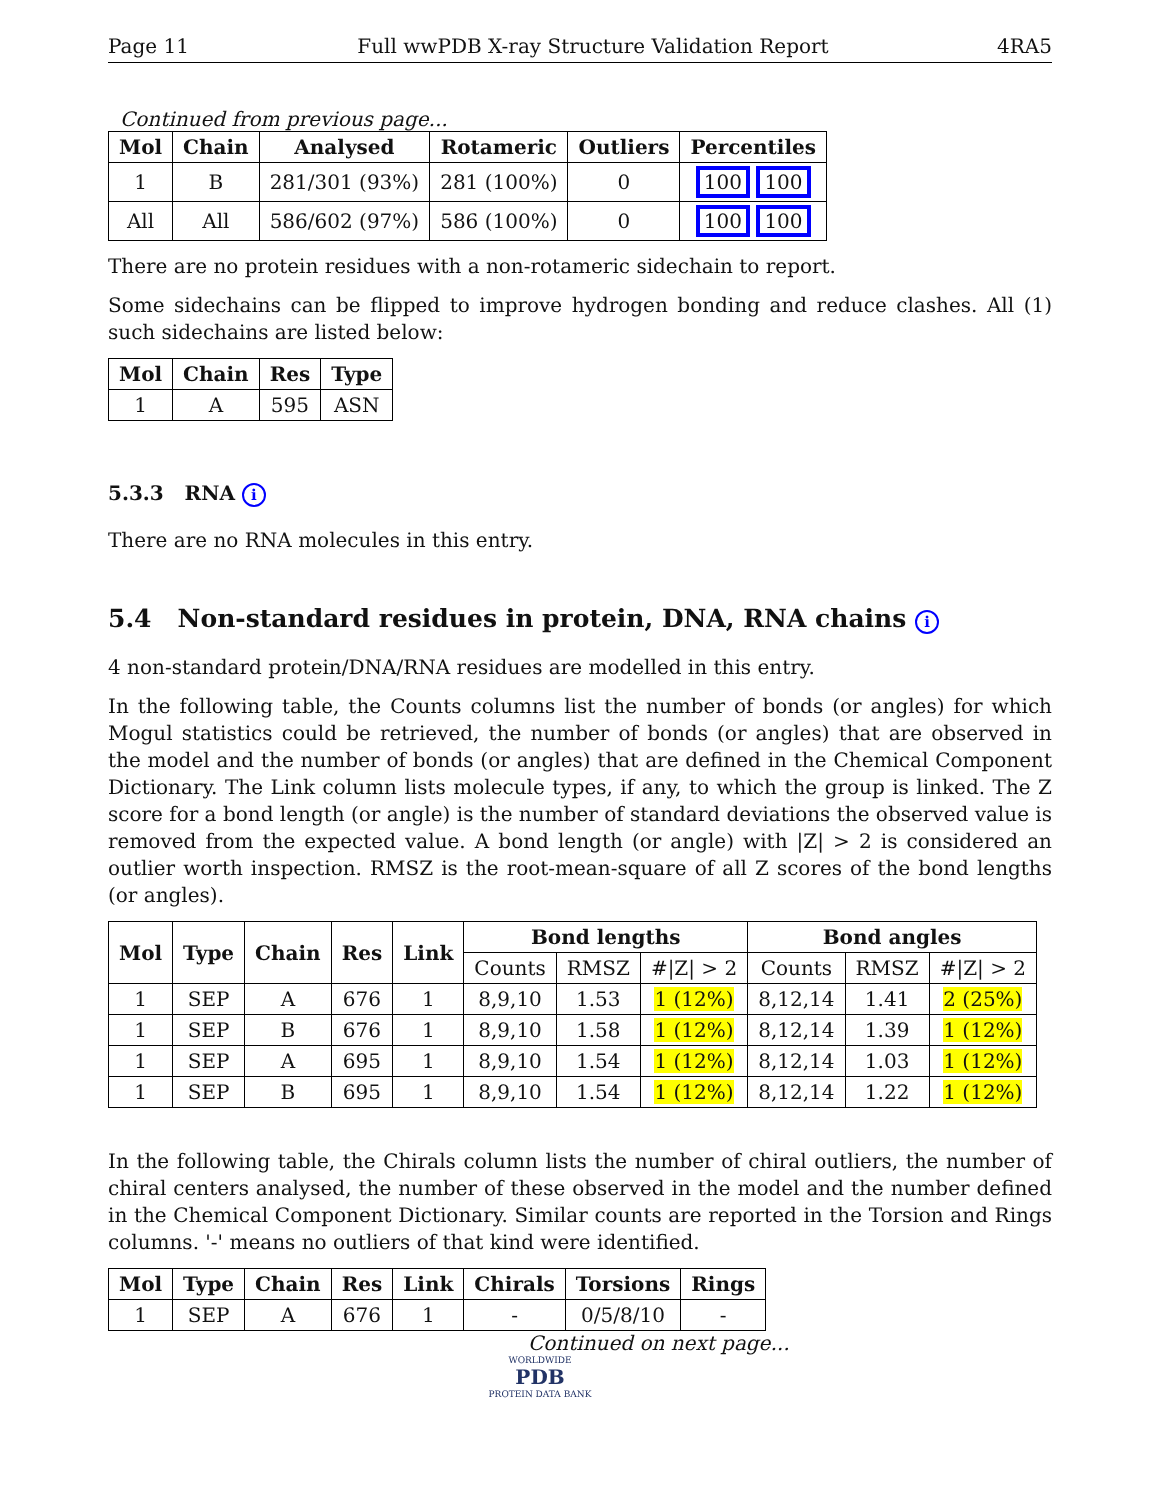Page 11 Full wwPDB X-ray Structure Validation Report 4RA5
Continued from previous page...
| Mol | Chain | Analysed | Rotameric | Outliers | Percentiles |
| --- | --- | --- | --- | --- | --- |
| 1 | B | 281/301 (93%) | 281 (100%) | 0 | 100 100 |
| All | All | 586/602 (97%) | 586 (100%) | 0 | 100 100 |
There are no protein residues with a non-rotameric sidechain to report.
Some sidechains can be flipped to improve hydrogen bonding and reduce clashes. All (1) such sidechains are listed below:
| Mol | Chain | Res | Type |
| --- | --- | --- | --- |
| 1 | A | 595 | ASN |
5.3.3 RNA i
There are no RNA molecules in this entry.
5.4 Non-standard residues in protein, DNA, RNA chains i
4 non-standard protein/DNA/RNA residues are modelled in this entry.
In the following table, the Counts columns list the number of bonds (or angles) for which Mogul statistics could be retrieved, the number of bonds (or angles) that are observed in the model and the number of bonds (or angles) that are defined in the Chemical Component Dictionary. The Link column lists molecule types, if any, to which the group is linked. The Z score for a bond length (or angle) is the number of standard deviations the observed value is removed from the expected value. A bond length (or angle) with |Z| > 2 is considered an outlier worth inspection. RMSZ is the root-mean-square of all Z scores of the bond lengths (or angles).
| Mol | Type | Chain | Res | Link | Bond lengths | | | Bond angles | | |
| --- | --- | --- | --- | --- | --- | --- | --- | --- | --- | --- |
| | | | | | Counts | RMSZ | #/Z/ > 2 | Counts | RMSZ | #/Z/ > 2 |
| 1 | SEP | A | 676 | 1 | 8,9,10 | 1.53 | 1 (12%) | 8,12,14 | 1.41 | 2 (25%) |
| 1 | SEP | B | 676 | 1 | 8,9,10 | 1.58 | 1 (12%) | 8,12,14 | 1.39 | 1 (12%) |
| 1 | SEP | A | 695 | 1 | 8,9,10 | 1.54 | 1 (12%) | 8,12,14 | 1.03 | 1 (12%) |
| 1 | SEP | B | 695 | 1 | 8,9,10 | 1.54 | 1 (12%) | 8,12,14 | 1.22 | 1 (12%) |
In the following table, the Chirals column lists the number of chiral outliers, the number of chiral centers analysed, the number of these observed in the model and the number defined in the Chemical Component Dictionary. Similar counts are reported in the Torsion and Rings columns. '-' means no outliers of that kind were identified.
| Mol | Type | Chain | Res | Link | Chirals | Torsions | Rings |
| --- | --- | --- | --- | --- | --- | --- | --- |
| 1 | SEP | A | 676 | 1 | - | 0/5/8/10 | - |
Continued on next page...
WORLDWIDE
PDB
PROTEIN DATA BANK